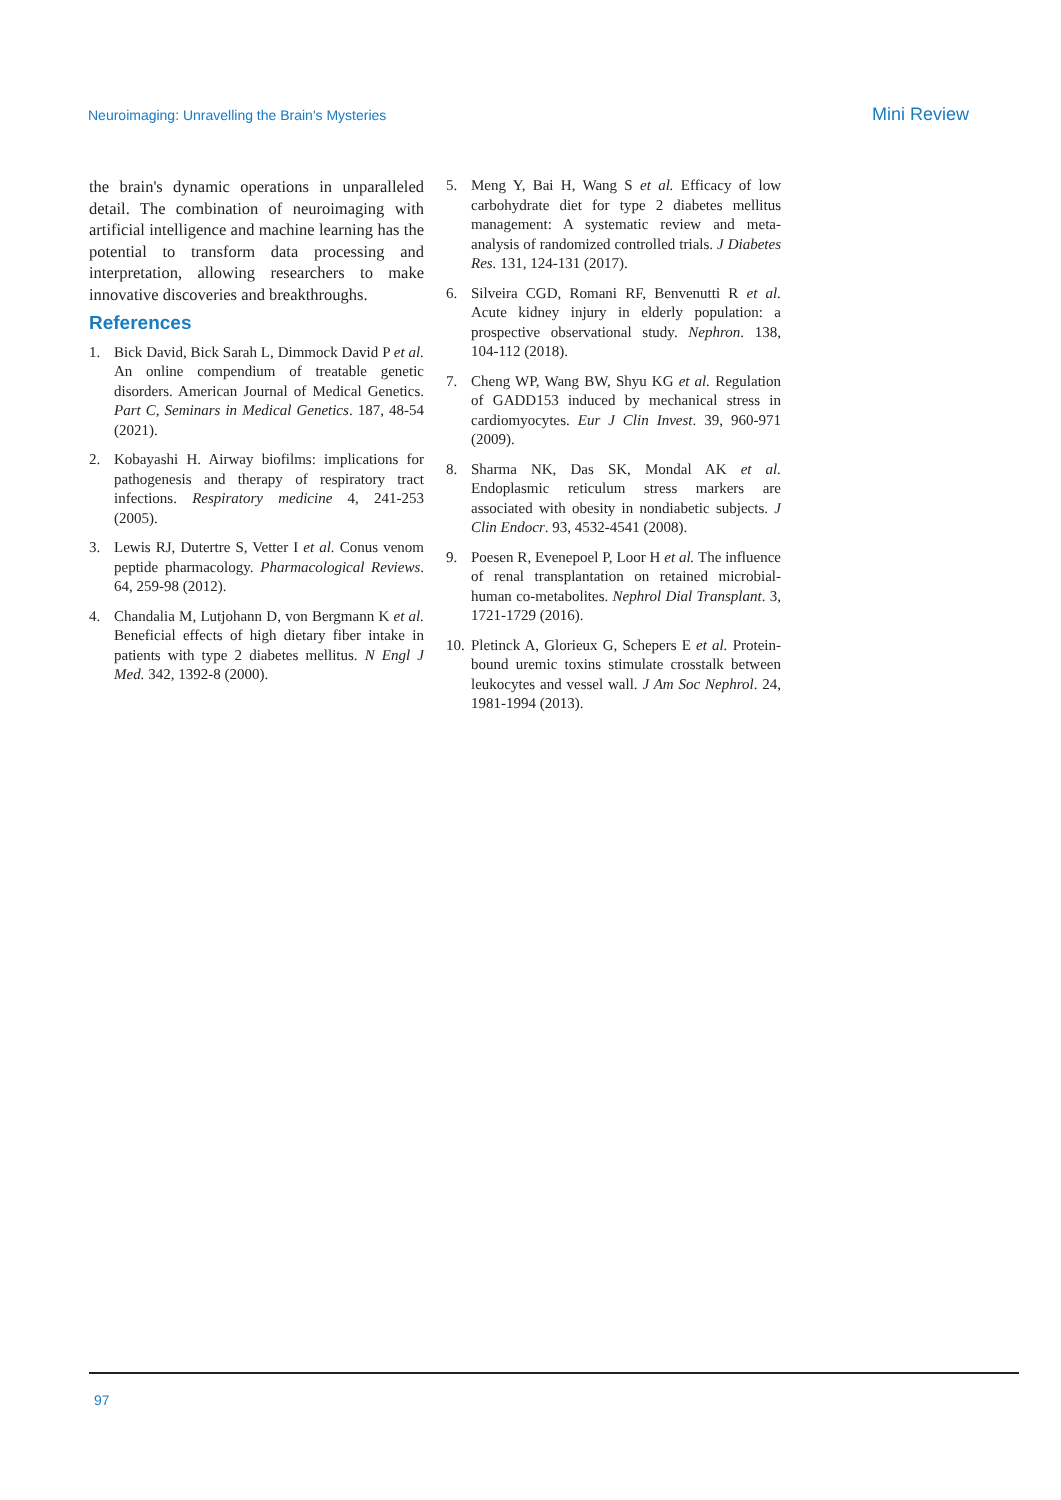Neuroimaging: Unravelling the Brain's Mysteries Mini Review
the brain's dynamic operations in unparalleled detail. The combination of neuroimaging with artificial intelligence and machine learning has the potential to transform data processing and interpretation, allowing researchers to make innovative discoveries and breakthroughs.
References
1. Bick David, Bick Sarah L, Dimmock David P et al. An online compendium of treatable genetic disorders. American Journal of Medical Genetics. Part C, Seminars in Medical Genetics. 187, 48-54 (2021).
2. Kobayashi H. Airway biofilms: implications for pathogenesis and therapy of respiratory tract infections. Respiratory medicine 4, 241-253 (2005).
3. Lewis RJ, Dutertre S, Vetter I et al. Conus venom peptide pharmacology. Pharmacological Reviews. 64, 259-98 (2012).
4. Chandalia M, Lutjohann D, von Bergmann K et al. Beneficial effects of high dietary fiber intake in patients with type 2 diabetes mellitus. N Engl J Med. 342, 1392-8 (2000).
5. Meng Y, Bai H, Wang S et al. Efficacy of low carbohydrate diet for type 2 diabetes mellitus management: A systematic review and meta-analysis of randomized controlled trials. J Diabetes Res. 131, 124-131 (2017).
6. Silveira CGD, Romani RF, Benvenutti R et al. Acute kidney injury in elderly population: a prospective observational study. Nephron. 138, 104-112 (2018).
7. Cheng WP, Wang BW, Shyu KG et al. Regulation of GADD153 induced by mechanical stress in cardiomyocytes. Eur J Clin Invest. 39, 960-971 (2009).
8. Sharma NK, Das SK, Mondal AK et al. Endoplasmic reticulum stress markers are associated with obesity in nondiabetic subjects. J Clin Endocr. 93, 4532-4541 (2008).
9. Poesen R, Evenepoel P, Loor H et al. The influence of renal transplantation on retained microbial-human co-metabolites. Nephrol Dial Transplant. 3, 1721-1729 (2016).
10. Pletinck A, Glorieux G, Schepers E et al. Protein-bound uremic toxins stimulate crosstalk between leukocytes and vessel wall. J Am Soc Nephrol. 24, 1981-1994 (2013).
97